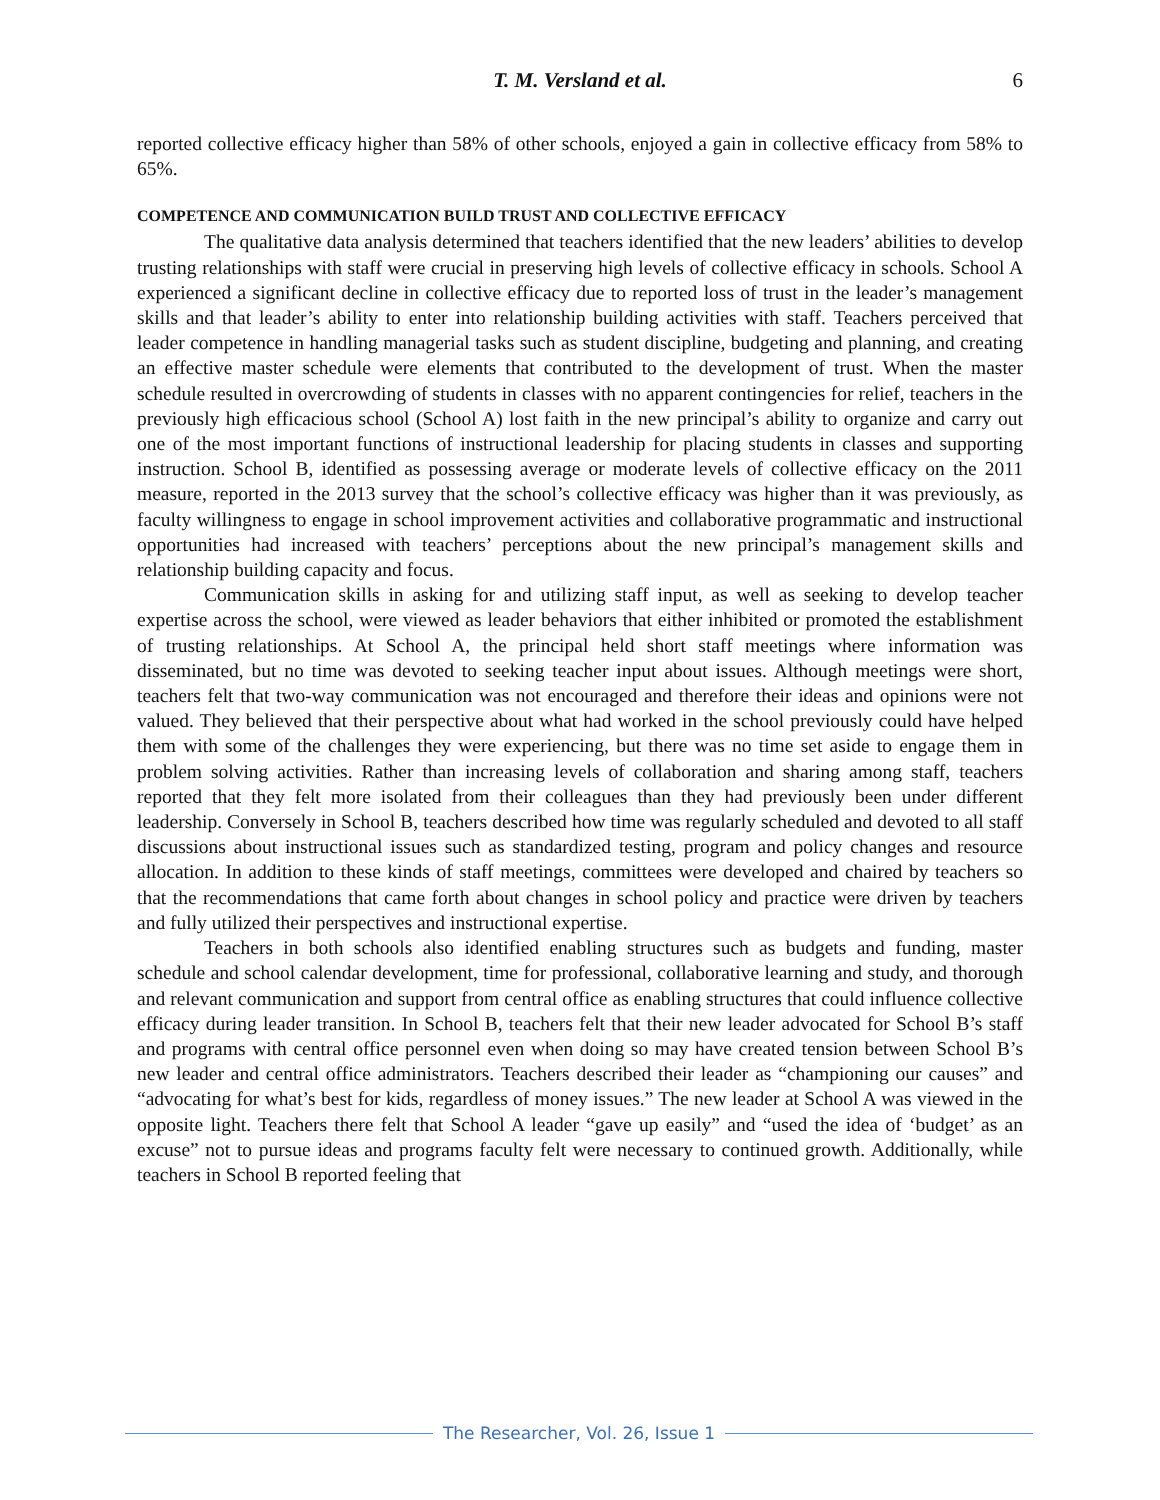T. M. Versland et al. 6
reported collective efficacy higher than 58% of other schools, enjoyed a gain in collective efficacy from 58% to 65%.
COMPETENCE AND COMMUNICATION BUILD TRUST AND COLLECTIVE EFFICACY
The qualitative data analysis determined that teachers identified that the new leaders’ abilities to develop trusting relationships with staff were crucial in preserving high levels of collective efficacy in schools. School A experienced a significant decline in collective efficacy due to reported loss of trust in the leader’s management skills and that leader’s ability to enter into relationship building activities with staff. Teachers perceived that leader competence in handling managerial tasks such as student discipline, budgeting and planning, and creating an effective master schedule were elements that contributed to the development of trust. When the master schedule resulted in overcrowding of students in classes with no apparent contingencies for relief, teachers in the previously high efficacious school (School A) lost faith in the new principal’s ability to organize and carry out one of the most important functions of instructional leadership for placing students in classes and supporting instruction. School B, identified as possessing average or moderate levels of collective efficacy on the 2011 measure, reported in the 2013 survey that the school’s collective efficacy was higher than it was previously, as faculty willingness to engage in school improvement activities and collaborative programmatic and instructional opportunities had increased with teachers’ perceptions about the new principal’s management skills and relationship building capacity and focus.
Communication skills in asking for and utilizing staff input, as well as seeking to develop teacher expertise across the school, were viewed as leader behaviors that either inhibited or promoted the establishment of trusting relationships. At School A, the principal held short staff meetings where information was disseminated, but no time was devoted to seeking teacher input about issues. Although meetings were short, teachers felt that two-way communication was not encouraged and therefore their ideas and opinions were not valued. They believed that their perspective about what had worked in the school previously could have helped them with some of the challenges they were experiencing, but there was no time set aside to engage them in problem solving activities. Rather than increasing levels of collaboration and sharing among staff, teachers reported that they felt more isolated from their colleagues than they had previously been under different leadership. Conversely in School B, teachers described how time was regularly scheduled and devoted to all staff discussions about instructional issues such as standardized testing, program and policy changes and resource allocation. In addition to these kinds of staff meetings, committees were developed and chaired by teachers so that the recommendations that came forth about changes in school policy and practice were driven by teachers and fully utilized their perspectives and instructional expertise.
Teachers in both schools also identified enabling structures such as budgets and funding, master schedule and school calendar development, time for professional, collaborative learning and study, and thorough and relevant communication and support from central office as enabling structures that could influence collective efficacy during leader transition. In School B, teachers felt that their new leader advocated for School B’s staff and programs with central office personnel even when doing so may have created tension between School B’s new leader and central office administrators. Teachers described their leader as “championing our causes” and “advocating for what’s best for kids, regardless of money issues.” The new leader at School A was viewed in the opposite light. Teachers there felt that School A leader “gave up easily” and “used the idea of ‘budget’ as an excuse” not to pursue ideas and programs faculty felt were necessary to continued growth. Additionally, while teachers in School B reported feeling that
The Researcher, Vol. 26, Issue 1